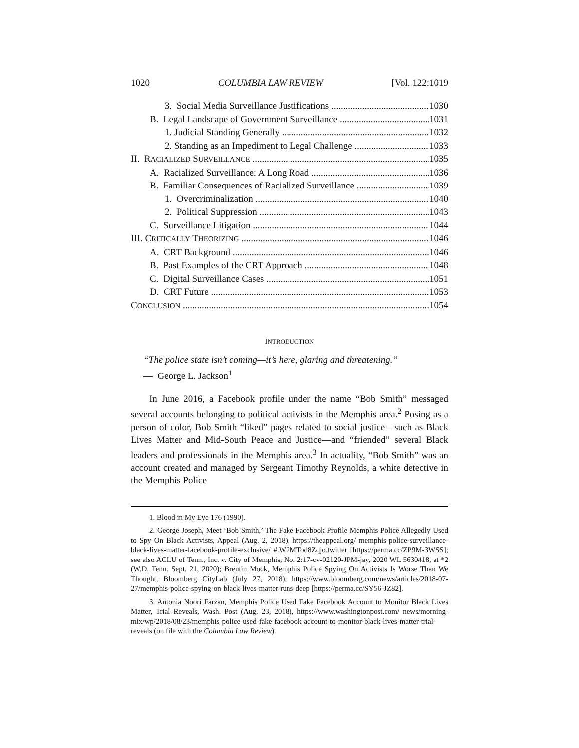1020 COLUMBIA LAW REVIEW [Vol. 122:1019
3. Social Media Surveillance Justifications 1030
B. Legal Landscape of Government Surveillance 1031
1. Judicial Standing Generally 1032
2. Standing as an Impediment to Legal Challenge 1033
II. RACIALIZED SURVEILLANCE 1035
A. Racialized Surveillance: A Long Road 1036
B. Familiar Consequences of Racialized Surveillance 1039
1. Overcriminalization 1040
2. Political Suppression 1043
C. Surveillance Litigation 1044
III. CRITICALLY THEORIZING 1046
A. CRT Background 1046
B. Past Examples of the CRT Approach 1048
C. Digital Surveillance Cases 1051
D. CRT Future 1053
CONCLUSION 1054
INTRODUCTION
“The police state isn’t coming—it’s here, glaring and threatening.”
— George L. Jackson<sup>1</sup>
In June 2016, a Facebook profile under the name “Bob Smith” messaged several accounts belonging to political activists in the Memphis area.<sup>2</sup> Posing as a person of color, Bob Smith “liked” pages related to social justice—such as Black Lives Matter and Mid-South Peace and Justice—and “friended” several Black leaders and professionals in the Memphis area.<sup>3</sup> In actuality, “Bob Smith” was an account created and managed by Sergeant Timothy Reynolds, a white detective in the Memphis Police
1. Blood in My Eye 176 (1990).
2. George Joseph, Meet ‘Bob Smith,’ The Fake Facebook Profile Memphis Police Allegedly Used to Spy On Black Activists, Appeal (Aug. 2, 2018), https://theappeal.org/ memphis-police-surveillance-black-lives-matter-facebook-profile-exclusive/ #.W2MTod8Zqjo.twitter [https://perma.cc/ZP9M-3WSS]; see also ACLU of Tenn., Inc. v. City of Memphis, No. 2:17-cv-02120-JPM-jay, 2020 WL 5630418, at *2 (W.D. Tenn. Sept. 21, 2020); Brentin Mock, Memphis Police Spying On Activists Is Worse Than We Thought, Bloomberg CityLab (July 27, 2018), https://www.bloomberg.com/news/articles/2018-07-27/memphis-police-spying-on-black-lives-matter-runs-deep [https://perma.cc/SY56-JZ82].
3. Antonia Noori Farzan, Memphis Police Used Fake Facebook Account to Monitor Black Lives Matter, Trial Reveals, Wash. Post (Aug. 23, 2018), https://www.washingtonpost.com/ news/morning-mix/wp/2018/08/23/memphis-police-used-fake-facebook-account-to-monitor-black-lives-matter-trial-reveals (on file with the Columbia Law Review).